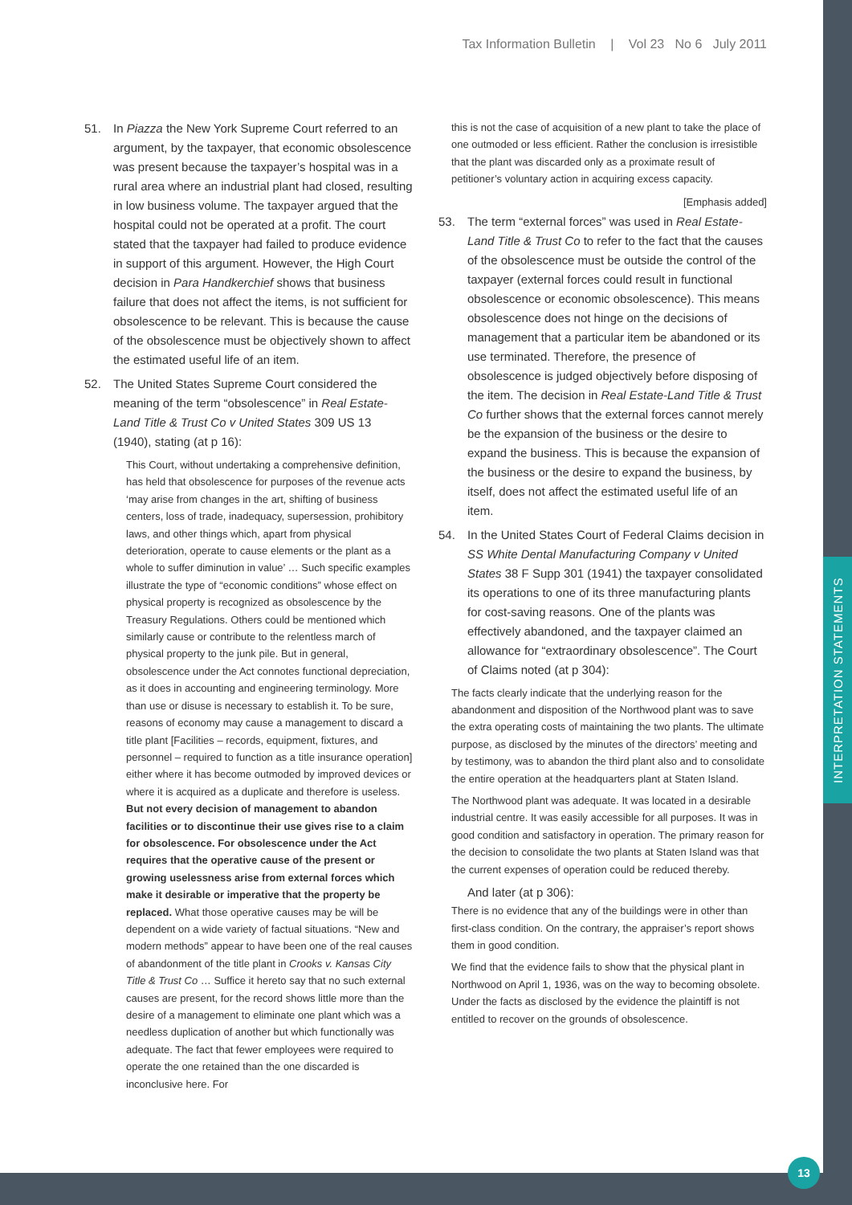Tax Information Bulletin | Vol 23 No 6 July 2011
51. In Piazza the New York Supreme Court referred to an argument, by the taxpayer, that economic obsolescence was present because the taxpayer’s hospital was in a rural area where an industrial plant had closed, resulting in low business volume. The taxpayer argued that the hospital could not be operated at a profit. The court stated that the taxpayer had failed to produce evidence in support of this argument. However, the High Court decision in Para Handkerchief shows that business failure that does not affect the items, is not sufficient for obsolescence to be relevant. This is because the cause of the obsolescence must be objectively shown to affect the estimated useful life of an item.
52. The United States Supreme Court considered the meaning of the term “obsolescence” in Real Estate-Land Title & Trust Co v United States 309 US 13 (1940), stating (at p 16):
This Court, without undertaking a comprehensive definition, has held that obsolescence for purposes of the revenue acts ‘may arise from changes in the art, shifting of business centers, loss of trade, inadequacy, supersession, prohibitory laws, and other things which, apart from physical deterioration, operate to cause elements or the plant as a whole to suffer diminution in value’ … Such specific examples illustrate the type of “economic conditions” whose effect on physical property is recognized as obsolescence by the Treasury Regulations. Others could be mentioned which similarly cause or contribute to the relentless march of physical property to the junk pile. But in general, obsolescence under the Act connotes functional depreciation, as it does in accounting and engineering terminology. More than use or disuse is necessary to establish it. To be sure, reasons of economy may cause a management to discard a title plant [Facilities – records, equipment, fixtures, and personnel – required to function as a title insurance operation] either where it has become outmoded by improved devices or where it is acquired as a duplicate and therefore is useless. But not every decision of management to abandon facilities or to discontinue their use gives rise to a claim for obsolescence. For obsolescence under the Act requires that the operative cause of the present or growing uselessness arise from external forces which make it desirable or imperative that the property be replaced. What those operative causes may be will be dependent on a wide variety of factual situations. “New and modern methods” appear to have been one of the real causes of abandonment of the title plant in Crooks v. Kansas City Title & Trust Co … Suffice it hereto say that no such external causes are present, for the record shows little more than the desire of a management to eliminate one plant which was a needless duplication of another but which functionally was adequate. The fact that fewer employees were required to operate the one retained than the one discarded is inconclusive here. For
this is not the case of acquisition of a new plant to take the place of one outmoded or less efficient. Rather the conclusion is irresistible that the plant was discarded only as a proximate result of petitioner’s voluntary action in acquiring excess capacity.
[Emphasis added]
53. The term “external forces” was used in Real Estate-Land Title & Trust Co to refer to the fact that the causes of the obsolescence must be outside the control of the taxpayer (external forces could result in functional obsolescence or economic obsolescence). This means obsolescence does not hinge on the decisions of management that a particular item be abandoned or its use terminated. Therefore, the presence of obsolescence is judged objectively before disposing of the item. The decision in Real Estate-Land Title & Trust Co further shows that the external forces cannot merely be the expansion of the business or the desire to expand the business. This is because the expansion of the business or the desire to expand the business, by itself, does not affect the estimated useful life of an item.
54. In the United States Court of Federal Claims decision in SS White Dental Manufacturing Company v United States 38 F Supp 301 (1941) the taxpayer consolidated its operations to one of its three manufacturing plants for cost-saving reasons. One of the plants was effectively abandoned, and the taxpayer claimed an allowance for “extraordinary obsolescence”. The Court of Claims noted (at p 304):
The facts clearly indicate that the underlying reason for the abandonment and disposition of the Northwood plant was to save the extra operating costs of maintaining the two plants. The ultimate purpose, as disclosed by the minutes of the directors’ meeting and by testimony, was to abandon the third plant also and to consolidate the entire operation at the headquarters plant at Staten Island.
The Northwood plant was adequate. It was located in a desirable industrial centre. It was easily accessible for all purposes. It was in good condition and satisfactory in operation. The primary reason for the decision to consolidate the two plants at Staten Island was that the current expenses of operation could be reduced thereby.
And later (at p 306):
There is no evidence that any of the buildings were in other than first-class condition. On the contrary, the appraiser’s report shows them in good condition.
We find that the evidence fails to show that the physical plant in Northwood on April 1, 1936, was on the way to becoming obsolete. Under the facts as disclosed by the evidence the plaintiff is not entitled to recover on the grounds of obsolescence.
INTERPRETATION STATEMENTS
13